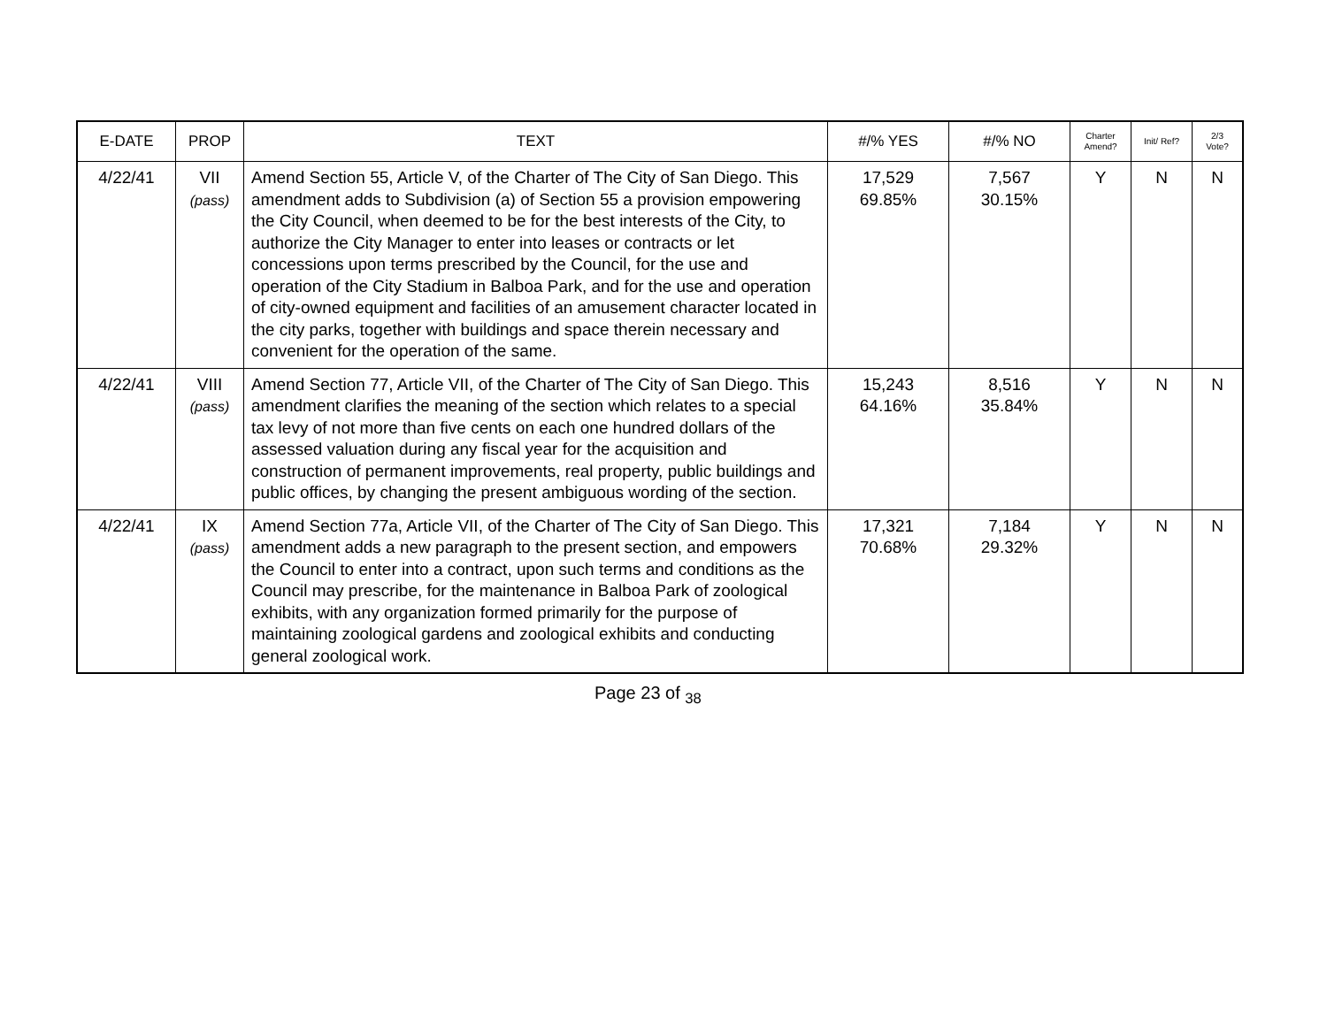| E-DATE | PROP | TEXT | #/% YES | #/% NO | Charter Amend? | Init/ Ref? | 2/3 Vote? |
| --- | --- | --- | --- | --- | --- | --- | --- |
| 4/22/41 | VII (pass) | Amend Section 55, Article V, of the Charter of The City of San Diego. This amendment adds to Subdivision (a) of Section 55 a provision empowering the City Council, when deemed to be for the best interests of the City, to authorize the City Manager to enter into leases or contracts or let concessions upon terms prescribed by the Council, for the use and operation of the City Stadium in Balboa Park, and for the use and operation of city-owned equipment and facilities of an amusement character located in the city parks, together with buildings and space therein necessary and convenient for the operation of the same. | 17,529 69.85% | 7,567 30.15% | Y | N | N |
| 4/22/41 | VIII (pass) | Amend Section 77, Article VII, of the Charter of The City of San Diego. This amendment clarifies the meaning of the section which relates to a special tax levy of not more than five cents on each one hundred dollars of the assessed valuation during any fiscal year for the acquisition and construction of permanent improvements, real property, public buildings and public offices, by changing the present ambiguous wording of the section. | 15,243 64.16% | 8,516 35.84% | Y | N | N |
| 4/22/41 | IX (pass) | Amend Section 77a, Article VII, of the Charter of The City of San Diego. This amendment adds a new paragraph to the present section, and empowers the Council to enter into a contract, upon such terms and conditions as the Council may prescribe, for the maintenance in Balboa Park of zoological exhibits, with any organization formed primarily for the purpose of maintaining zoological gardens and zoological exhibits and conducting general zoological work. | 17,321 70.68% | 7,184 29.32% | Y | N | N |
Page 23 of <sub>38</sub>